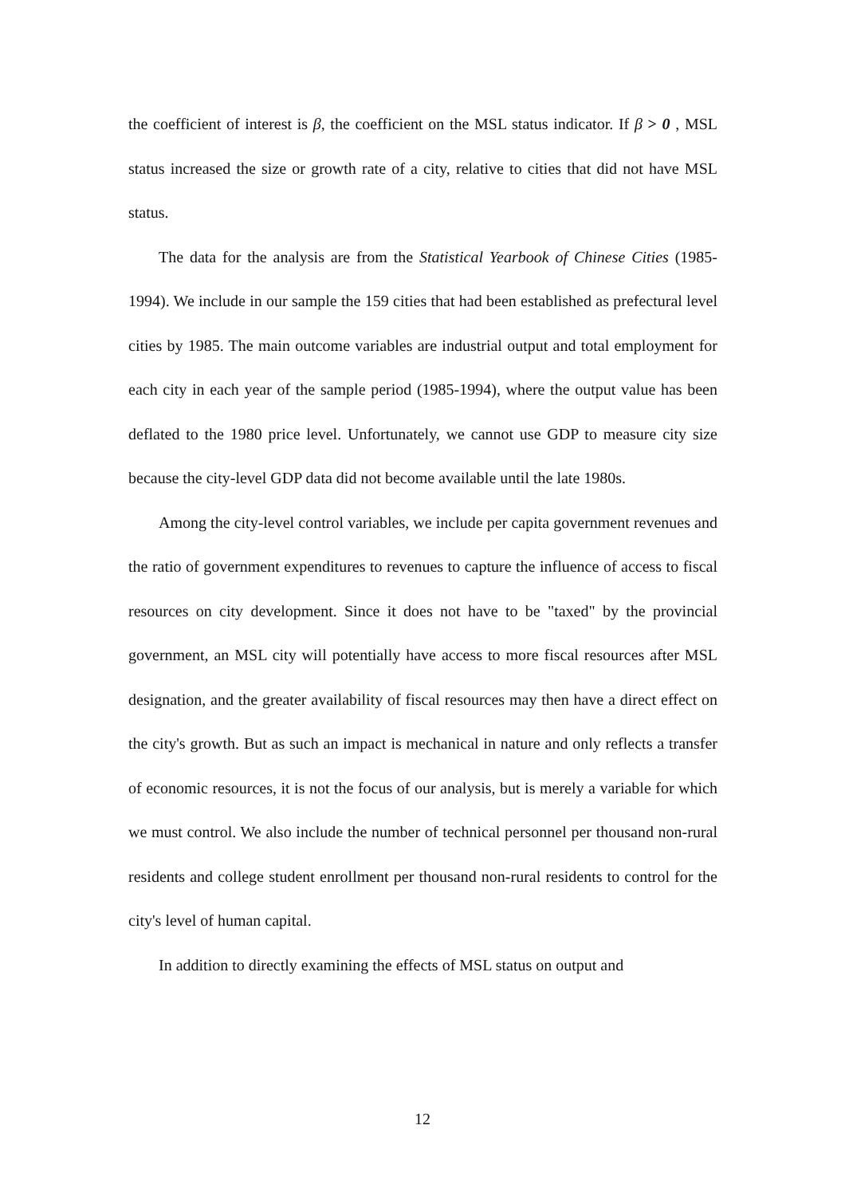the coefficient of interest is β, the coefficient on the MSL status indicator. If β > 0 , MSL status increased the size or growth rate of a city, relative to cities that did not have MSL status.
The data for the analysis are from the Statistical Yearbook of Chinese Cities (1985-1994). We include in our sample the 159 cities that had been established as prefectural level cities by 1985. The main outcome variables are industrial output and total employment for each city in each year of the sample period (1985-1994), where the output value has been deflated to the 1980 price level. Unfortunately, we cannot use GDP to measure city size because the city-level GDP data did not become available until the late 1980s.
Among the city-level control variables, we include per capita government revenues and the ratio of government expenditures to revenues to capture the influence of access to fiscal resources on city development. Since it does not have to be "taxed" by the provincial government, an MSL city will potentially have access to more fiscal resources after MSL designation, and the greater availability of fiscal resources may then have a direct effect on the city's growth. But as such an impact is mechanical in nature and only reflects a transfer of economic resources, it is not the focus of our analysis, but is merely a variable for which we must control. We also include the number of technical personnel per thousand non-rural residents and college student enrollment per thousand non-rural residents to control for the city's level of human capital.
In addition to directly examining the effects of MSL status on output and
12